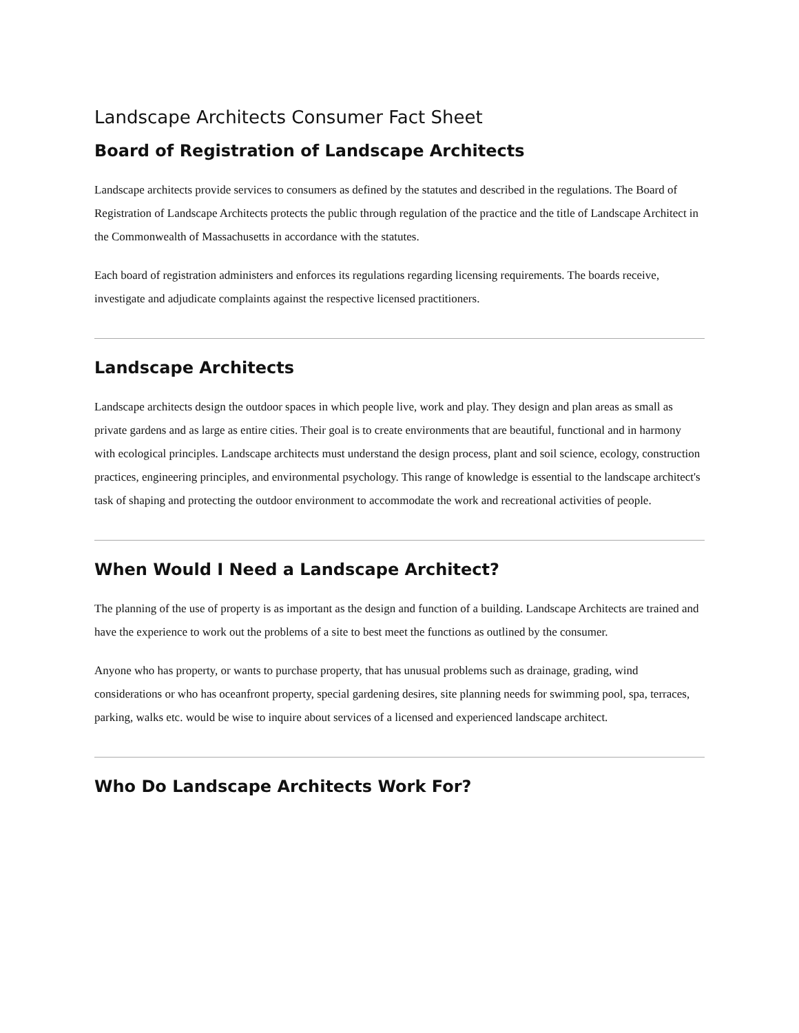Landscape Architects Consumer Fact Sheet
Board of Registration of Landscape Architects
Landscape architects provide services to consumers as defined by the statutes and described in the regulations. The Board of Registration of Landscape Architects protects the public through regulation of the practice and the title of Landscape Architect in the Commonwealth of Massachusetts in accordance with the statutes.
Each board of registration administers and enforces its regulations regarding licensing requirements. The boards receive, investigate and adjudicate complaints against the respective licensed practitioners.
Landscape Architects
Landscape architects design the outdoor spaces in which people live, work and play. They design and plan areas as small as private gardens and as large as entire cities. Their goal is to create environments that are beautiful, functional and in harmony with ecological principles. Landscape architects must understand the design process, plant and soil science, ecology, construction practices, engineering principles, and environmental psychology. This range of knowledge is essential to the landscape architect's task of shaping and protecting the outdoor environment to accommodate the work and recreational activities of people.
When Would I Need a Landscape Architect?
The planning of the use of property is as important as the design and function of a building. Landscape Architects are trained and have the experience to work out the problems of a site to best meet the functions as outlined by the consumer.
Anyone who has property, or wants to purchase property, that has unusual problems such as drainage, grading, wind considerations or who has oceanfront property, special gardening desires, site planning needs for swimming pool, spa, terraces, parking, walks etc. would be wise to inquire about services of a licensed and experienced landscape architect.
Who Do Landscape Architects Work For?